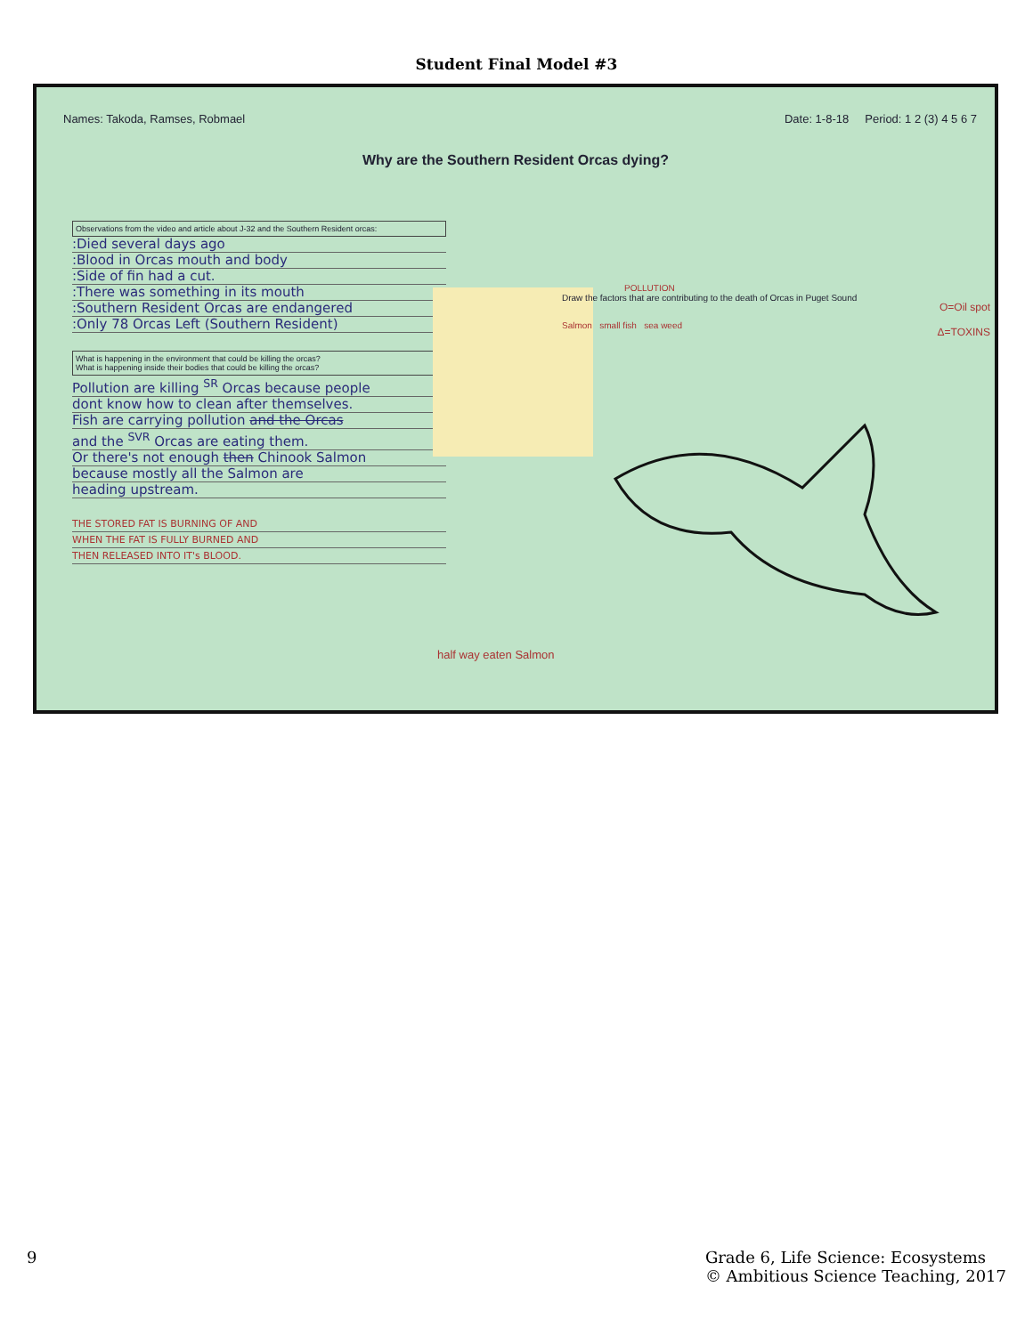Student Final Model #3
Names: Takoda, Ramses, Robmael Date: 1-8-18 Period: 1 2 (3) 4 5 6 7
Why are the Southern Resident Orcas dying?
Observations from the video and article about J-32 and the Southern Resident orcas:
:Died several days ago
:Blood in Orcas mouth and body
:Side of fin had a cut.
:There was something in its mouth
:Southern Resident Orcas are endangered
:Only 78 Orcas Left (Southern Resident)
What is happening in the environment that could be killing the orcas?
What is happening inside their bodies that could be killing the orcas?
Pollution are killing <sup>SR</sup> Orcas because people
dont know how to clean after themselves.
Fish are carrying pollution and the Orcas
and the <sup>SVR</sup> Orcas are eating them.
Or there's not enough then Chinook Salmon
because mostly all the Salmon are
heading upstream.
THE STORED FAT IS BURNING OF AND
WHEN THE FAT IS FULLY BURNED AND
THEN RELEASED INTO IT's BLOOD.
POLLUTION
Draw the factors that are contributing to the death of Orcas in Puget Sound
Salmon small fish sea weed
O=Oil spot
Δ=TOXINS
half way eaten Salmon
9 Grade 6, Life Science: Ecosystems
© Ambitious Science Teaching, 2017